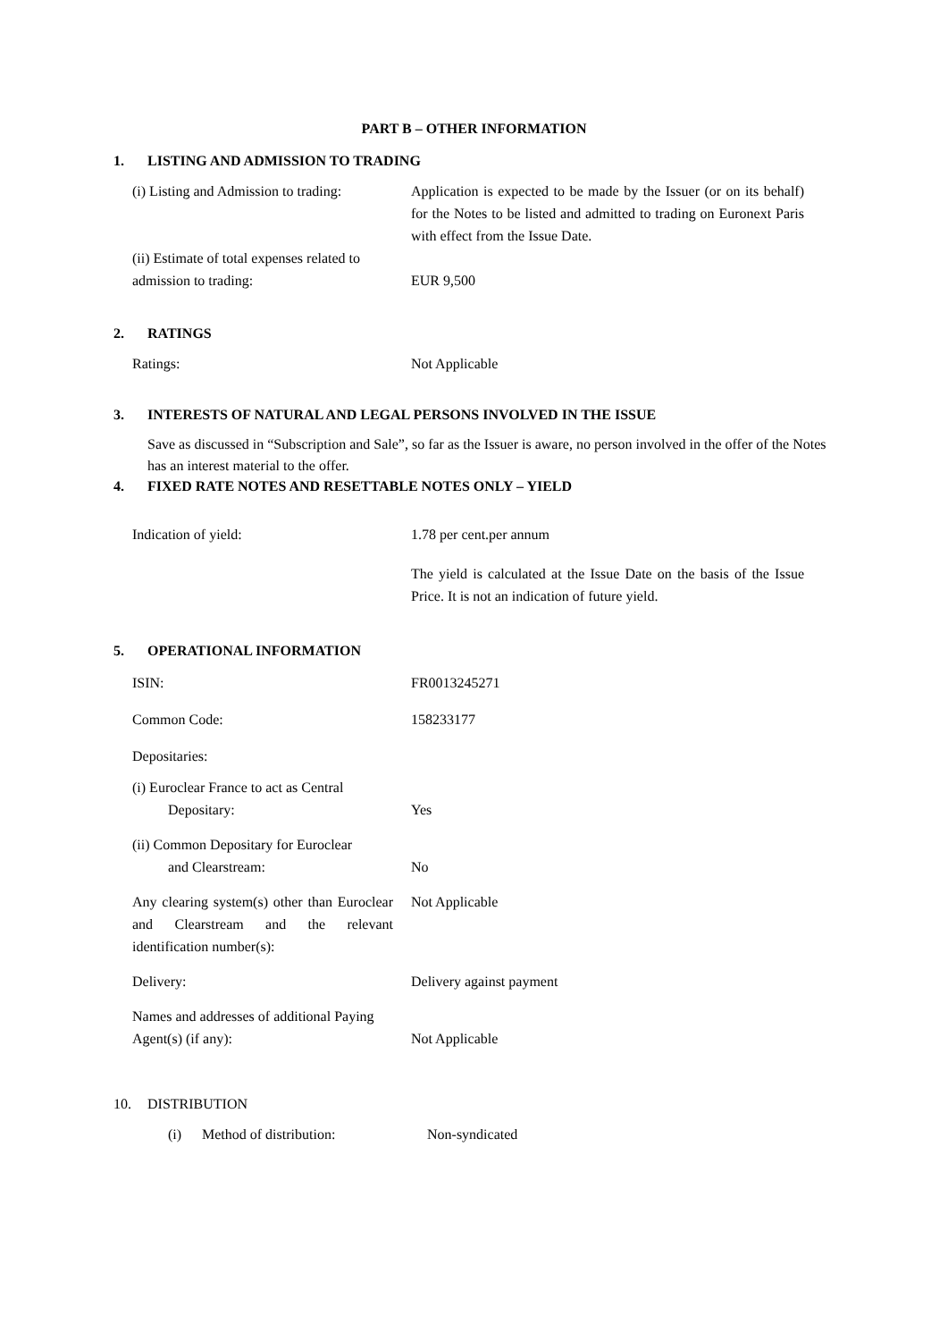PART B – OTHER INFORMATION
1. LISTING AND ADMISSION TO TRADING
| (i) Listing and Admission to trading: | Application is expected to be made by the Issuer (or on its behalf) for the Notes to be listed and admitted to trading on Euronext Paris with effect from the Issue Date. |
| (ii) Estimate of total expenses related to admission to trading: | EUR 9,500 |
2. RATINGS
| Ratings: | Not Applicable |
3. INTERESTS OF NATURAL AND LEGAL PERSONS INVOLVED IN THE ISSUE
Save as discussed in “Subscription and Sale”, so far as the Issuer is aware, no person involved in the offer of the Notes has an interest material to the offer.
4. FIXED RATE NOTES AND RESETTABLE NOTES ONLY – YIELD
| Indication of yield: | 1.78 per cent.per annum The yield is calculated at the Issue Date on the basis of the Issue Price. It is not an indication of future yield. |
5. OPERATIONAL INFORMATION
| ISIN: | FR0013245271 |
| Common Code: | 158233177 |
| Depositaries: | |
| (i) Euroclear France to act as Central Depositary: | Yes |
| (ii) Common Depositary for Euroclear and Clearstream: | No |
| Any clearing system(s) other than Euroclear and Clearstream and the relevant identification number(s): | Not Applicable |
| Delivery: | Delivery against payment |
| Names and addresses of additional Paying Agent(s) (if any): | Not Applicable |
10. DISTRIBUTION
| (i) | Method of distribution: | Non-syndicated |